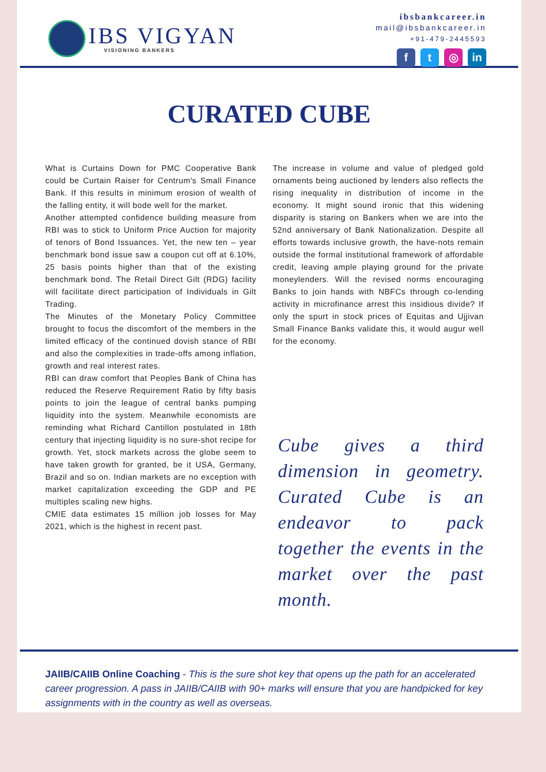IBS VIGYAN
VISIONING BANKERS
ibsbankcareer.in
mail@ibsbankcareer.in
+91-479-2445593
ft ◎ in
CURATED CUBE
What is Curtains Down for PMC Cooperative Bank could be Curtain Raiser for Centrum's Small Finance Bank. If this results in minimum erosion of wealth of the falling entity, it will bode well for the market.
Another attempted confidence building measure from RBI was to stick to Uniform Price Auction for majority of tenors of Bond Issuances. Yet, the new ten – year benchmark bond issue saw a coupon cut off at 6.10%, 25 basis points higher than that of the existing benchmark bond. The Retail Direct Gilt (RDG) facility will facilitate direct participation of Individuals in Gilt Trading.
The Minutes of the Monetary Policy Committee brought to focus the discomfort of the members in the limited efficacy of the continued dovish stance of RBI and also the complexities in trade-offs among inflation, growth and real interest rates.
RBI can draw comfort that Peoples Bank of China has reduced the Reserve Requirement Ratio by fifty basis points to join the league of central banks pumping liquidity into the system. Meanwhile economists are reminding what Richard Cantillon postulated in 18th century that injecting liquidity is no sure-shot recipe for growth. Yet, stock markets across the globe seem to have taken growth for granted, be it USA, Germany, Brazil and so on. Indian markets are no exception with market capitalization exceeding the GDP and PE multiples scaling new highs.
CMIE data estimates 15 million job losses for May 2021, which is the highest in recent past.
The increase in volume and value of pledged gold ornaments being auctioned by lenders also reflects the rising inequality in distribution of income in the economy. It might sound ironic that this widening disparity is staring on Bankers when we are into the 52nd anniversary of Bank Nationalization. Despite all efforts towards inclusive growth, the have-nots remain outside the formal institutional framework of affordable credit, leaving ample playing ground for the private moneylenders. Will the revised norms encouraging Banks to join hands with NBFCs through co-lending activity in microfinance arrest this insidious divide? If only the spurt in stock prices of Equitas and Ujjivan Small Finance Banks validate this, it would augur well for the economy.
Cube gives a third dimension in geometry. Curated Cube is an endeavor to pack together the events in the market over the past month.
JAIIB/CAIIB Online Coaching - This is the sure shot key that opens up the path for an accelerated career progression. A pass in JAIIB/CAIIB with 90+ marks will ensure that you are handpicked for key assignments with in the country as well as overseas.